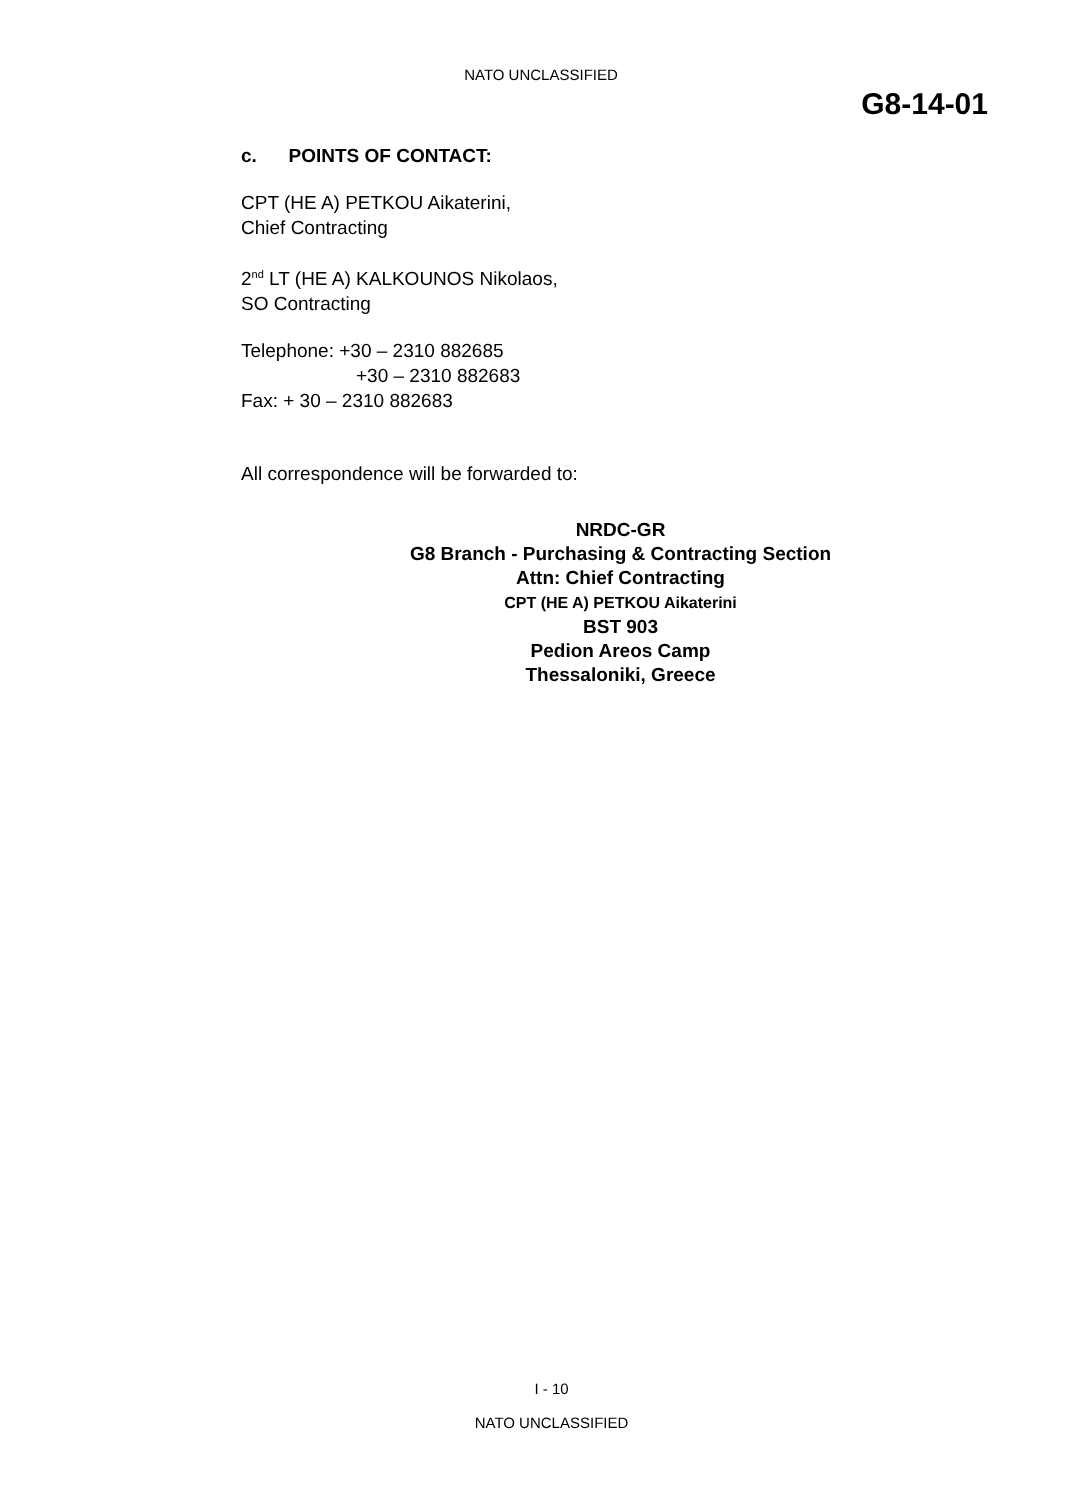NATO UNCLASSIFIED
G8-14-01
c. POINTS OF CONTACT:
CPT (HE A) PETKOU Aikaterini,
Chief Contracting
2<sup>nd</sup> LT (HE A) KALKOUNOS Nikolaos,
SO Contracting
Telephone: +30 – 2310 882685
+30 – 2310 882683
Fax: + 30 – 2310 882683
All correspondence will be forwarded to:
NRDC-GR
G8 Branch - Purchasing & Contracting Section
Attn: Chief Contracting
CPT (HE A) PETKOU Aikaterini
BST 903
Pedion Areos Camp
Thessaloniki, Greece
I - 10
NATO UNCLASSIFIED